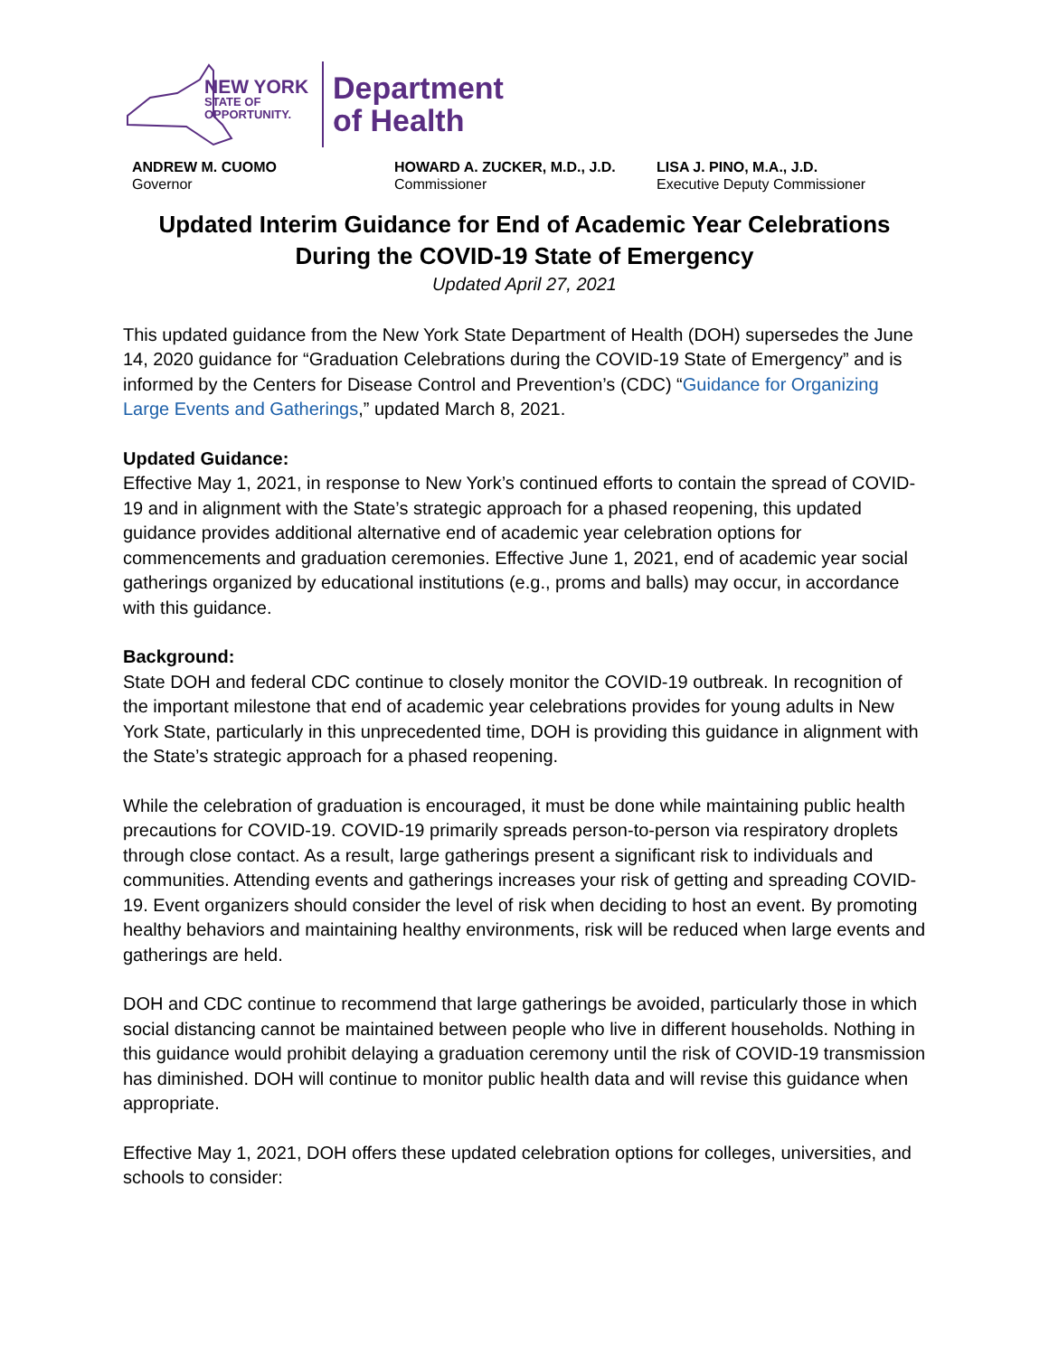NEW YORK
STATE OF
OPPORTUNITY.
Department
of Health
ANDREW M. CUOMO
Governor
HOWARD A. ZUCKER, M.D., J.D.
Commissioner
LISA J. PINO, M.A., J.D.
Executive Deputy Commissioner
Updated Interim Guidance for End of Academic Year Celebrations During the COVID-19 State of Emergency
Updated April 27, 2021
This updated guidance from the New York State Department of Health (DOH) supersedes the June 14, 2020 guidance for “Graduation Celebrations during the COVID-19 State of Emergency” and is informed by the Centers for Disease Control and Prevention’s (CDC) “Guidance for Organizing Large Events and Gatherings,” updated March 8, 2021.
Updated Guidance:
Effective May 1, 2021, in response to New York’s continued efforts to contain the spread of COVID-19 and in alignment with the State’s strategic approach for a phased reopening, this updated guidance provides additional alternative end of academic year celebration options for commencements and graduation ceremonies. Effective June 1, 2021, end of academic year social gatherings organized by educational institutions (e.g., proms and balls) may occur, in accordance with this guidance.
Background:
State DOH and federal CDC continue to closely monitor the COVID-19 outbreak. In recognition of the important milestone that end of academic year celebrations provides for young adults in New York State, particularly in this unprecedented time, DOH is providing this guidance in alignment with the State’s strategic approach for a phased reopening.
While the celebration of graduation is encouraged, it must be done while maintaining public health precautions for COVID-19. COVID-19 primarily spreads person-to-person via respiratory droplets through close contact. As a result, large gatherings present a significant risk to individuals and communities. Attending events and gatherings increases your risk of getting and spreading COVID-19. Event organizers should consider the level of risk when deciding to host an event. By promoting healthy behaviors and maintaining healthy environments, risk will be reduced when large events and gatherings are held.
DOH and CDC continue to recommend that large gatherings be avoided, particularly those in which social distancing cannot be maintained between people who live in different households. Nothing in this guidance would prohibit delaying a graduation ceremony until the risk of COVID-19 transmission has diminished. DOH will continue to monitor public health data and will revise this guidance when appropriate.
Effective May 1, 2021, DOH offers these updated celebration options for colleges, universities, and schools to consider: